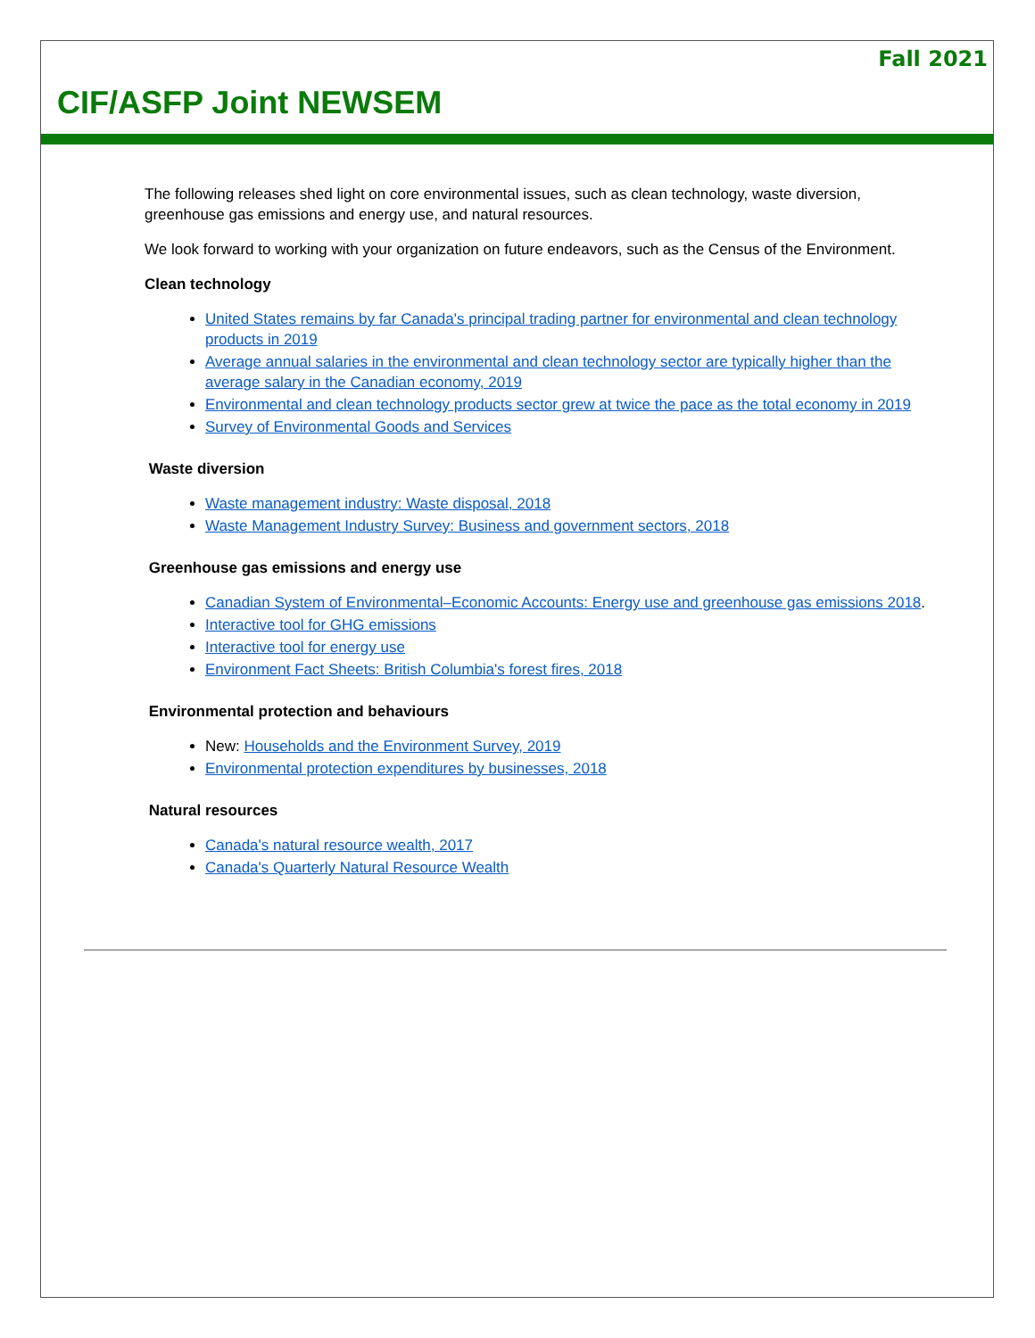Fall 2021
CIF/ASFP Joint NEWSEM
The following releases shed light on core environmental issues, such as clean technology, waste diversion, greenhouse gas emissions and energy use, and natural resources.
We look forward to working with your organization on future endeavors, such as the Census of the Environment.
Clean technology
United States remains by far Canada's principal trading partner for environmental and clean technology products in 2019
Average annual salaries in the environmental and clean technology sector are typically higher than the average salary in the Canadian economy, 2019
Environmental and clean technology products sector grew at twice the pace as the total economy in 2019
Survey of Environmental Goods and Services
Waste diversion
Waste management industry: Waste disposal, 2018
Waste Management Industry Survey: Business and government sectors, 2018
Greenhouse gas emissions and energy use
Canadian System of Environmental–Economic Accounts: Energy use and greenhouse gas emissions 2018.
Interactive tool for GHG emissions
Interactive tool for energy use
Environment Fact Sheets: British Columbia's forest fires, 2018
Environmental protection and behaviours
New: Households and the Environment Survey, 2019
Environmental protection expenditures by businesses, 2018
Natural resources
Canada's natural resource wealth, 2017
Canada's Quarterly Natural Resource Wealth